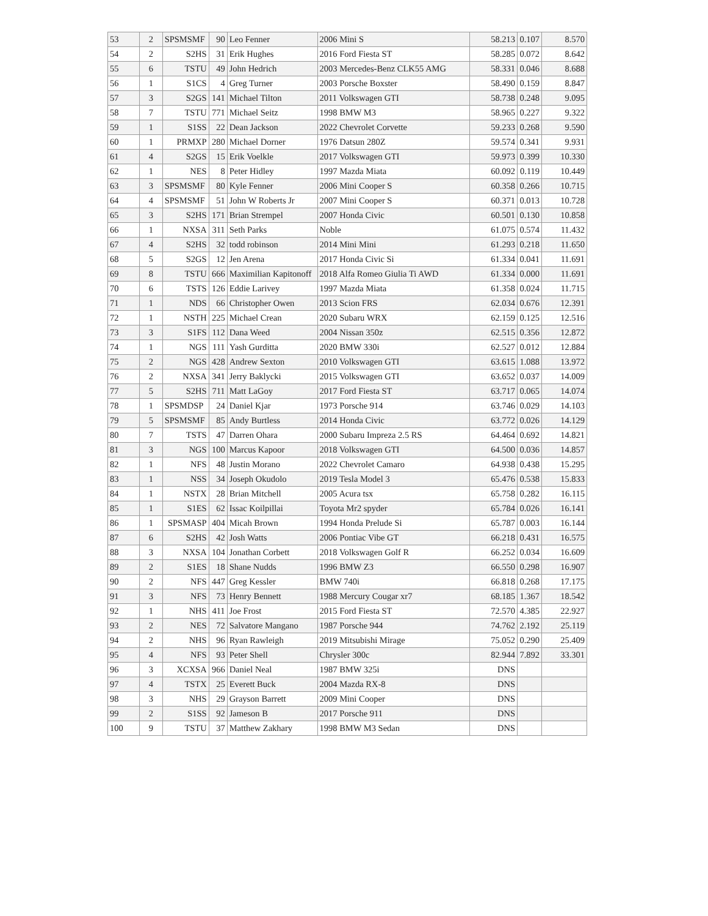| 53 | 2 | SPSMSMF | 90 | Leo Fenner | 2006 Mini S | 58.213 | 0.107 | 8.570 |
| 54 | 2 | S2HS | 31 | Erik Hughes | 2016 Ford Fiesta ST | 58.285 | 0.072 | 8.642 |
| 55 | 6 | TSTU | 49 | John Hedrich | 2003 Mercedes-Benz CLK55 AMG | 58.331 | 0.046 | 8.688 |
| 56 | 1 | S1CS | 4 | Greg Turner | 2003 Porsche Boxster | 58.490 | 0.159 | 8.847 |
| 57 | 3 | S2GS | 141 | Michael Tilton | 2011 Volkswagen GTI | 58.738 | 0.248 | 9.095 |
| 58 | 7 | TSTU | 771 | Michael Seitz | 1998 BMW M3 | 58.965 | 0.227 | 9.322 |
| 59 | 1 | S1SS | 22 | Dean Jackson | 2022 Chevrolet Corvette | 59.233 | 0.268 | 9.590 |
| 60 | 1 | PRMXP | 280 | Michael Dorner | 1976 Datsun 280Z | 59.574 | 0.341 | 9.931 |
| 61 | 4 | S2GS | 15 | Erik Voelkle | 2017 Volkswagen GTI | 59.973 | 0.399 | 10.330 |
| 62 | 1 | NES | 8 | Peter Hidley | 1997 Mazda Miata | 60.092 | 0.119 | 10.449 |
| 63 | 3 | SPSMSMF | 80 | Kyle Fenner | 2006 Mini Cooper S | 60.358 | 0.266 | 10.715 |
| 64 | 4 | SPSMSMF | 51 | John W Roberts Jr | 2007 Mini Cooper S | 60.371 | 0.013 | 10.728 |
| 65 | 3 | S2HS | 171 | Brian Strempel | 2007 Honda Civic | 60.501 | 0.130 | 10.858 |
| 66 | 1 | NXSA | 311 | Seth Parks | Noble | 61.075 | 0.574 | 11.432 |
| 67 | 4 | S2HS | 32 | todd robinson | 2014 Mini Mini | 61.293 | 0.218 | 11.650 |
| 68 | 5 | S2GS | 12 | Jen Arena | 2017 Honda Civic Si | 61.334 | 0.041 | 11.691 |
| 69 | 8 | TSTU | 666 | Maximilian Kapitonoff | 2018 Alfa Romeo Giulia Ti AWD | 61.334 | 0.000 | 11.691 |
| 70 | 6 | TSTS | 126 | Eddie Larivey | 1997 Mazda Miata | 61.358 | 0.024 | 11.715 |
| 71 | 1 | NDS | 66 | Christopher Owen | 2013 Scion FRS | 62.034 | 0.676 | 12.391 |
| 72 | 1 | NSTH | 225 | Michael Crean | 2020 Subaru WRX | 62.159 | 0.125 | 12.516 |
| 73 | 3 | S1FS | 112 | Dana Weed | 2004 Nissan 350z | 62.515 | 0.356 | 12.872 |
| 74 | 1 | NGS | 111 | Yash Gurditta | 2020 BMW 330i | 62.527 | 0.012 | 12.884 |
| 75 | 2 | NGS | 428 | Andrew Sexton | 2010 Volkswagen GTI | 63.615 | 1.088 | 13.972 |
| 76 | 2 | NXSA | 341 | Jerry Baklycki | 2015 Volkswagen GTI | 63.652 | 0.037 | 14.009 |
| 77 | 5 | S2HS | 711 | Matt LaGoy | 2017 Ford Fiesta ST | 63.717 | 0.065 | 14.074 |
| 78 | 1 | SPSMDSP | 24 | Daniel Kjar | 1973 Porsche 914 | 63.746 | 0.029 | 14.103 |
| 79 | 5 | SPSMSMF | 85 | Andy Burtless | 2014 Honda Civic | 63.772 | 0.026 | 14.129 |
| 80 | 7 | TSTS | 47 | Darren Ohara | 2000 Subaru Impreza 2.5 RS | 64.464 | 0.692 | 14.821 |
| 81 | 3 | NGS | 100 | Marcus Kapoor | 2018 Volkswagen GTI | 64.500 | 0.036 | 14.857 |
| 82 | 1 | NFS | 48 | Justin Morano | 2022 Chevrolet Camaro | 64.938 | 0.438 | 15.295 |
| 83 | 1 | NSS | 34 | Joseph Okudolo | 2019 Tesla Model 3 | 65.476 | 0.538 | 15.833 |
| 84 | 1 | NSTX | 28 | Brian Mitchell | 2005 Acura tsx | 65.758 | 0.282 | 16.115 |
| 85 | 1 | S1ES | 62 | Issac Koilpillai | Toyota Mr2 spyder | 65.784 | 0.026 | 16.141 |
| 86 | 1 | SPSMASP | 404 | Micah Brown | 1994 Honda Prelude Si | 65.787 | 0.003 | 16.144 |
| 87 | 6 | S2HS | 42 | Josh Watts | 2006 Pontiac Vibe GT | 66.218 | 0.431 | 16.575 |
| 88 | 3 | NXSA | 104 | Jonathan Corbett | 2018 Volkswagen Golf R | 66.252 | 0.034 | 16.609 |
| 89 | 2 | S1ES | 18 | Shane Nudds | 1996 BMW Z3 | 66.550 | 0.298 | 16.907 |
| 90 | 2 | NFS | 447 | Greg Kessler | BMW 740i | 66.818 | 0.268 | 17.175 |
| 91 | 3 | NFS | 73 | Henry Bennett | 1988 Mercury Cougar xr7 | 68.185 | 1.367 | 18.542 |
| 92 | 1 | NHS | 411 | Joe Frost | 2015 Ford Fiesta ST | 72.570 | 4.385 | 22.927 |
| 93 | 2 | NES | 72 | Salvatore Mangano | 1987 Porsche 944 | 74.762 | 2.192 | 25.119 |
| 94 | 2 | NHS | 96 | Ryan Rawleigh | 2019 Mitsubishi Mirage | 75.052 | 0.290 | 25.409 |
| 95 | 4 | NFS | 93 | Peter Shell | Chrysler 300c | 82.944 | 7.892 | 33.301 |
| 96 | 3 | XCXSA | 966 | Daniel Neal | 1987 BMW 325i | DNS | | |
| 97 | 4 | TSTX | 25 | Everett Buck | 2004 Mazda RX-8 | DNS | | |
| 98 | 3 | NHS | 29 | Grayson Barrett | 2009 Mini Cooper | DNS | | |
| 99 | 2 | S1SS | 92 | Jameson B | 2017 Porsche 911 | DNS | | |
| 100 | 9 | TSTU | 37 | Matthew Zakhary | 1998 BMW M3 Sedan | DNS | | |